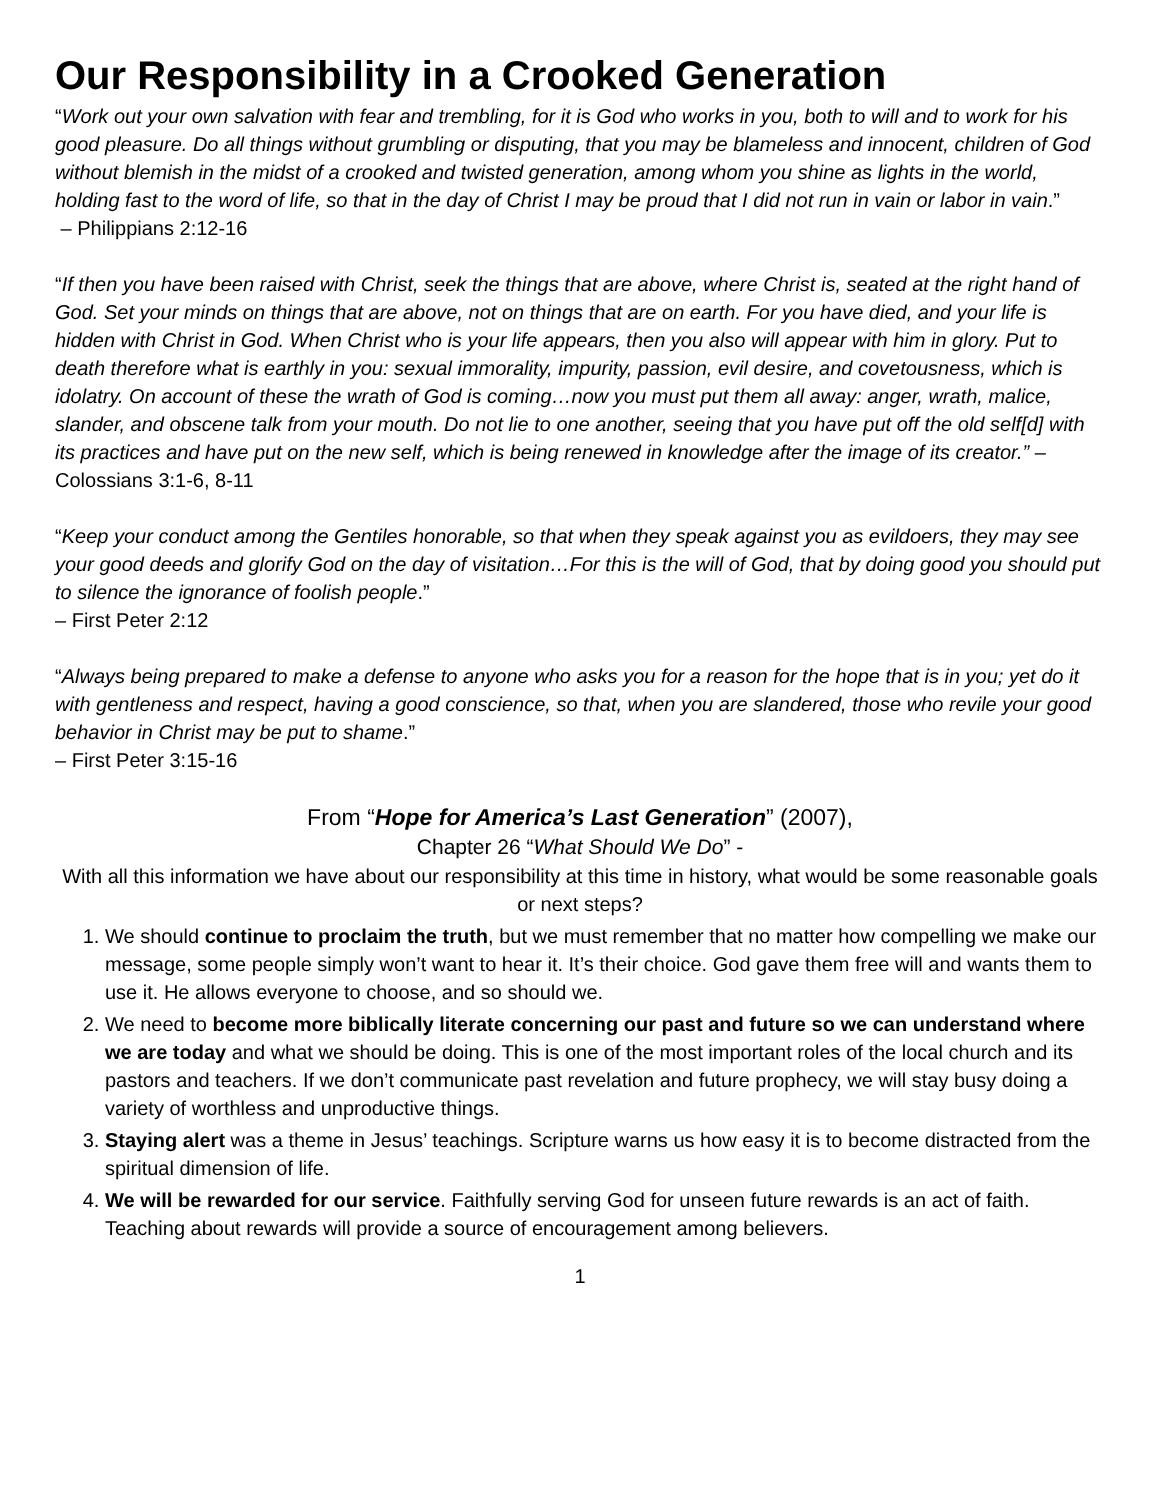Our Responsibility in a Crooked Generation
“Work out your own salvation with fear and trembling, for it is God who works in you, both to will and to work for his good pleasure. Do all things without grumbling or disputing, that you may be blameless and innocent, children of God without blemish in the midst of a crooked and twisted generation, among whom you shine as lights in the world, holding fast to the word of life, so that in the day of Christ I may be proud that I did not run in vain or labor in vain.”
– Philippians 2:12-16
“If then you have been raised with Christ, seek the things that are above, where Christ is, seated at the right hand of God. Set your minds on things that are above, not on things that are on earth. For you have died, and your life is hidden with Christ in God. When Christ who is your life appears, then you also will appear with him in glory. Put to death therefore what is earthly in you: sexual immorality, impurity, passion, evil desire, and covetousness, which is idolatry. On account of these the wrath of God is coming…now you must put them all away: anger, wrath, malice, slander, and obscene talk from your mouth. Do not lie to one another, seeing that you have put off the old self[d] with its practices and have put on the new self, which is being renewed in knowledge after the image of its creator.” – Colossians 3:1-6, 8-11
“Keep your conduct among the Gentiles honorable, so that when they speak against you as evildoers, they may see your good deeds and glorify God on the day of visitation…For this is the will of God, that by doing good you should put to silence the ignorance of foolish people.”
– First Peter 2:12
“Always being prepared to make a defense to anyone who asks you for a reason for the hope that is in you; yet do it with gentleness and respect, having a good conscience, so that, when you are slandered, those who revile your good behavior in Christ may be put to shame.”
– First Peter 3:15-16
From “Hope for America’s Last Generation” (2007),
Chapter 26 “What Should We Do” -
With all this information we have about our responsibility at this time in history, what would be some reasonable goals or next steps?
1. We should continue to proclaim the truth, but we must remember that no matter how compelling we make our message, some people simply won’t want to hear it. It’s their choice. God gave them free will and wants them to use it. He allows everyone to choose, and so should we.
2. We need to become more biblically literate concerning our past and future so we can understand where we are today and what we should be doing. This is one of the most important roles of the local church and its pastors and teachers. If we don’t communicate past revelation and future prophecy, we will stay busy doing a variety of worthless and unproductive things.
3. Staying alert was a theme in Jesus’ teachings. Scripture warns us how easy it is to become distracted from the spiritual dimension of life.
4. We will be rewarded for our service. Faithfully serving God for unseen future rewards is an act of faith. Teaching about rewards will provide a source of encouragement among believers.
1